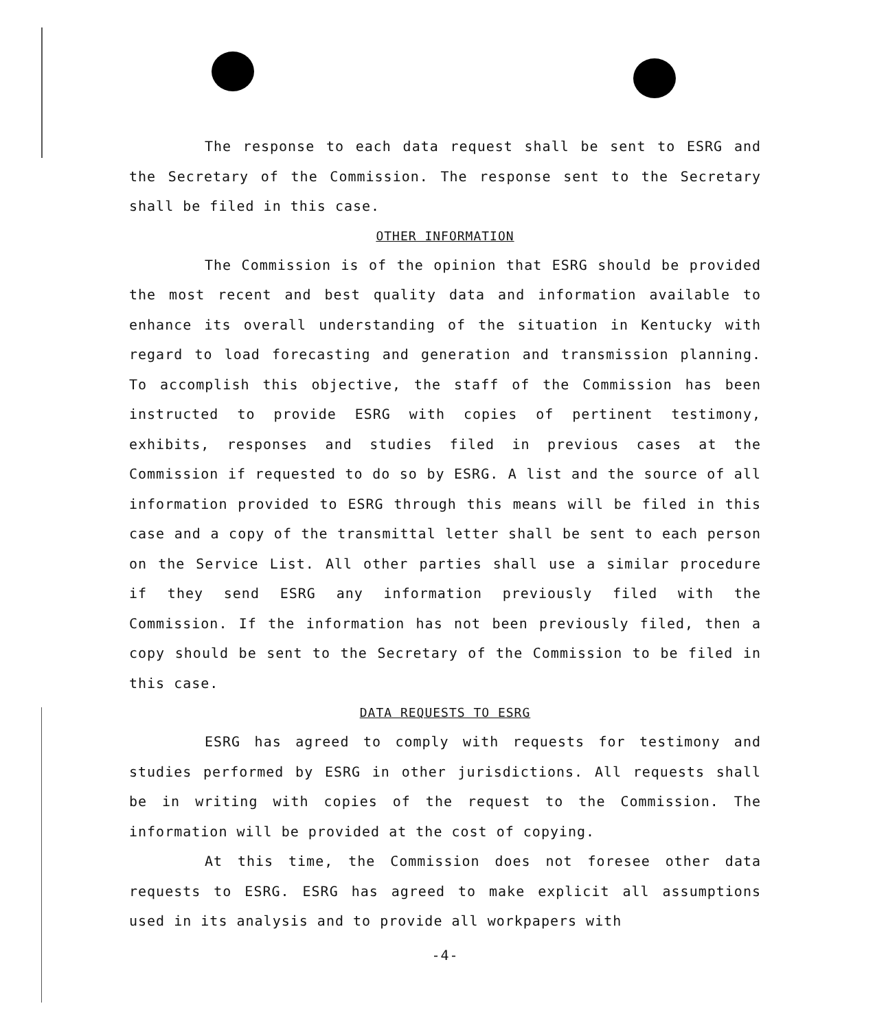The response to each data request shall be sent to ESRG and the Secretary of the Commission. The response sent to the Secretary shall be filed in this case.
OTHER INFORMATION
The Commission is of the opinion that ESRG should be provided the most recent and best quality data and information available to enhance its overall understanding of the situation in Kentucky with regard to load forecasting and generation and transmission planning. To accomplish this objective, the staff of the Commission has been instructed to provide ESRG with copies of pertinent testimony, exhibits, responses and studies filed in previous cases at the Commission if requested to do so by ESRG. A list and the source of all information provided to ESRG through this means will be filed in this case and a copy of the transmittal letter shall be sent to each person on the Service List. All other parties shall use a similar procedure if they send ESRG any information previously filed with the Commission. If the information has not been previously filed, then a copy should be sent to the Secretary of the Commission to be filed in this case.
DATA REQUESTS TO ESRG
ESRG has agreed to comply with requests for testimony and studies performed by ESRG in other jurisdictions. All requests shall be in writing with copies of the request to the Commission. The information will be provided at the cost of copying.
At this time, the Commission does not foresee other data requests to ESRG. ESRG has agreed to make explicit all assumptions used in its analysis and to provide all workpapers with
-4-